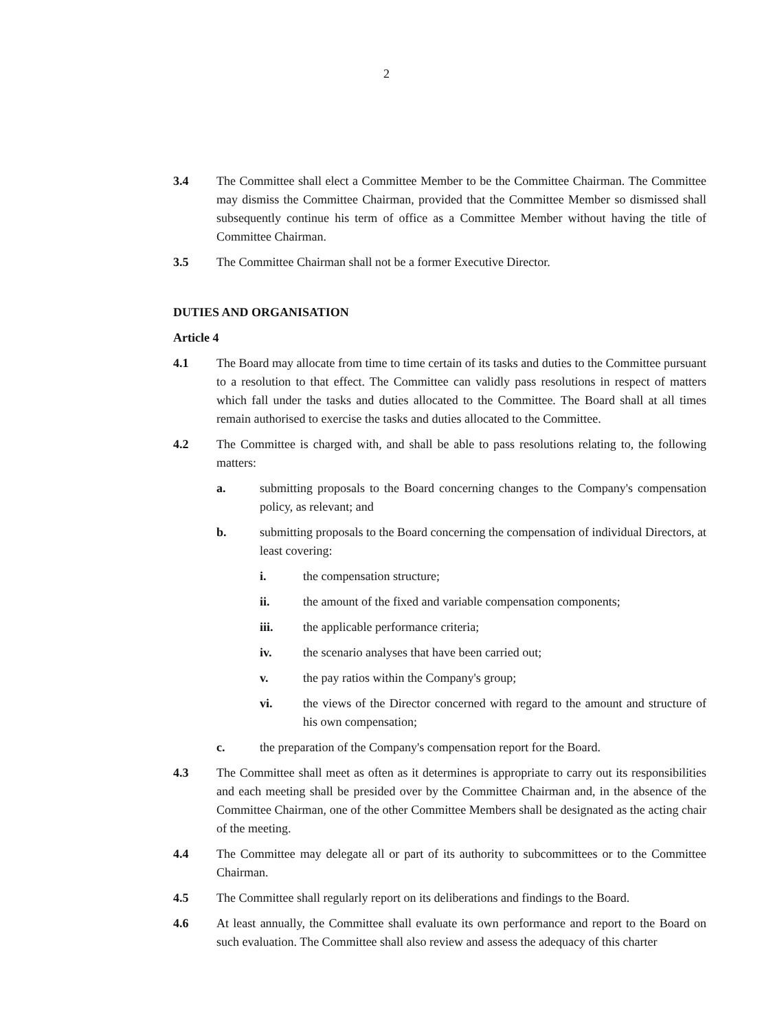2
3.4 The Committee shall elect a Committee Member to be the Committee Chairman. The Committee may dismiss the Committee Chairman, provided that the Committee Member so dismissed shall subsequently continue his term of office as a Committee Member without having the title of Committee Chairman.
3.5 The Committee Chairman shall not be a former Executive Director.
DUTIES AND ORGANISATION
Article 4
4.1 The Board may allocate from time to time certain of its tasks and duties to the Committee pursuant to a resolution to that effect. The Committee can validly pass resolutions in respect of matters which fall under the tasks and duties allocated to the Committee. The Board shall at all times remain authorised to exercise the tasks and duties allocated to the Committee.
4.2 The Committee is charged with, and shall be able to pass resolutions relating to, the following matters:
a. submitting proposals to the Board concerning changes to the Company's compensation policy, as relevant; and
b. submitting proposals to the Board concerning the compensation of individual Directors, at least covering:
i. the compensation structure;
ii. the amount of the fixed and variable compensation components;
iii. the applicable performance criteria;
iv. the scenario analyses that have been carried out;
v. the pay ratios within the Company's group;
vi. the views of the Director concerned with regard to the amount and structure of his own compensation;
c. the preparation of the Company's compensation report for the Board.
4.3 The Committee shall meet as often as it determines is appropriate to carry out its responsibilities and each meeting shall be presided over by the Committee Chairman and, in the absence of the Committee Chairman, one of the other Committee Members shall be designated as the acting chair of the meeting.
4.4 The Committee may delegate all or part of its authority to subcommittees or to the Committee Chairman.
4.5 The Committee shall regularly report on its deliberations and findings to the Board.
4.6 At least annually, the Committee shall evaluate its own performance and report to the Board on such evaluation. The Committee shall also review and assess the adequacy of this charter